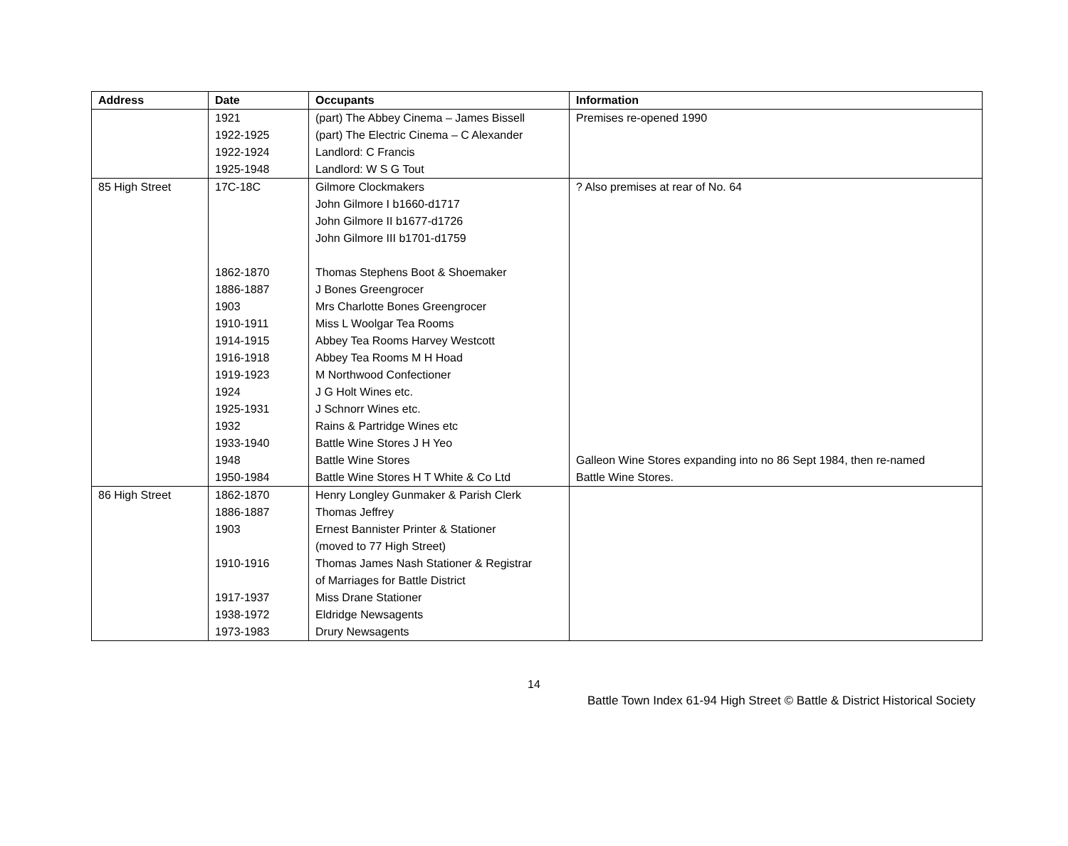| Address | Date | Occupants | Information |
| --- | --- | --- | --- |
| | 1921 | (part) The Abbey Cinema – James Bissell | Premises re-opened 1990 |
| | 1922-1925 | (part) The Electric Cinema – C Alexander | |
| | 1922-1924 | Landlord: C Francis | |
| | 1925-1948 | Landlord: W S G Tout | |
| 85 High Street | 17C-18C | Gilmore Clockmakers | ? Also premises at rear of No. 64 |
| | | John Gilmore I b1660-d1717 | |
| | | John Gilmore II b1677-d1726 | |
| | | John Gilmore III b1701-d1759 | |
| | 1862-1870 | Thomas Stephens Boot & Shoemaker | |
| | 1886-1887 | J Bones Greengrocer | |
| | 1903 | Mrs Charlotte Bones Greengrocer | |
| | 1910-1911 | Miss L Woolgar Tea Rooms | |
| | 1914-1915 | Abbey Tea Rooms Harvey Westcott | |
| | 1916-1918 | Abbey Tea Rooms M H Hoad | |
| | 1919-1923 | M Northwood Confectioner | |
| | 1924 | J G Holt Wines etc. | |
| | 1925-1931 | J Schnorr Wines etc. | |
| | 1932 | Rains & Partridge Wines etc | |
| | 1933-1940 | Battle Wine Stores J H Yeo | |
| | 1948 | Battle Wine Stores | Galleon Wine Stores expanding into no 86 Sept 1984, then re-named |
| | 1950-1984 | Battle Wine Stores H T White & Co Ltd | Battle Wine Stores. |
| 86 High Street | 1862-1870 | Henry Longley Gunmaker & Parish Clerk | |
| | 1886-1887 | Thomas Jeffrey | |
| | 1903 | Ernest Bannister Printer & Stationer | |
| | | (moved to 77 High Street) | |
| | 1910-1916 | Thomas James Nash Stationer & Registrar | |
| | | of Marriages for Battle District | |
| | 1917-1937 | Miss Drane Stationer | |
| | 1938-1972 | Eldridge Newsagents | |
| | 1973-1983 | Drury Newsagents | |
14
Battle Town Index 61-94 High Street © Battle & District Historical Society